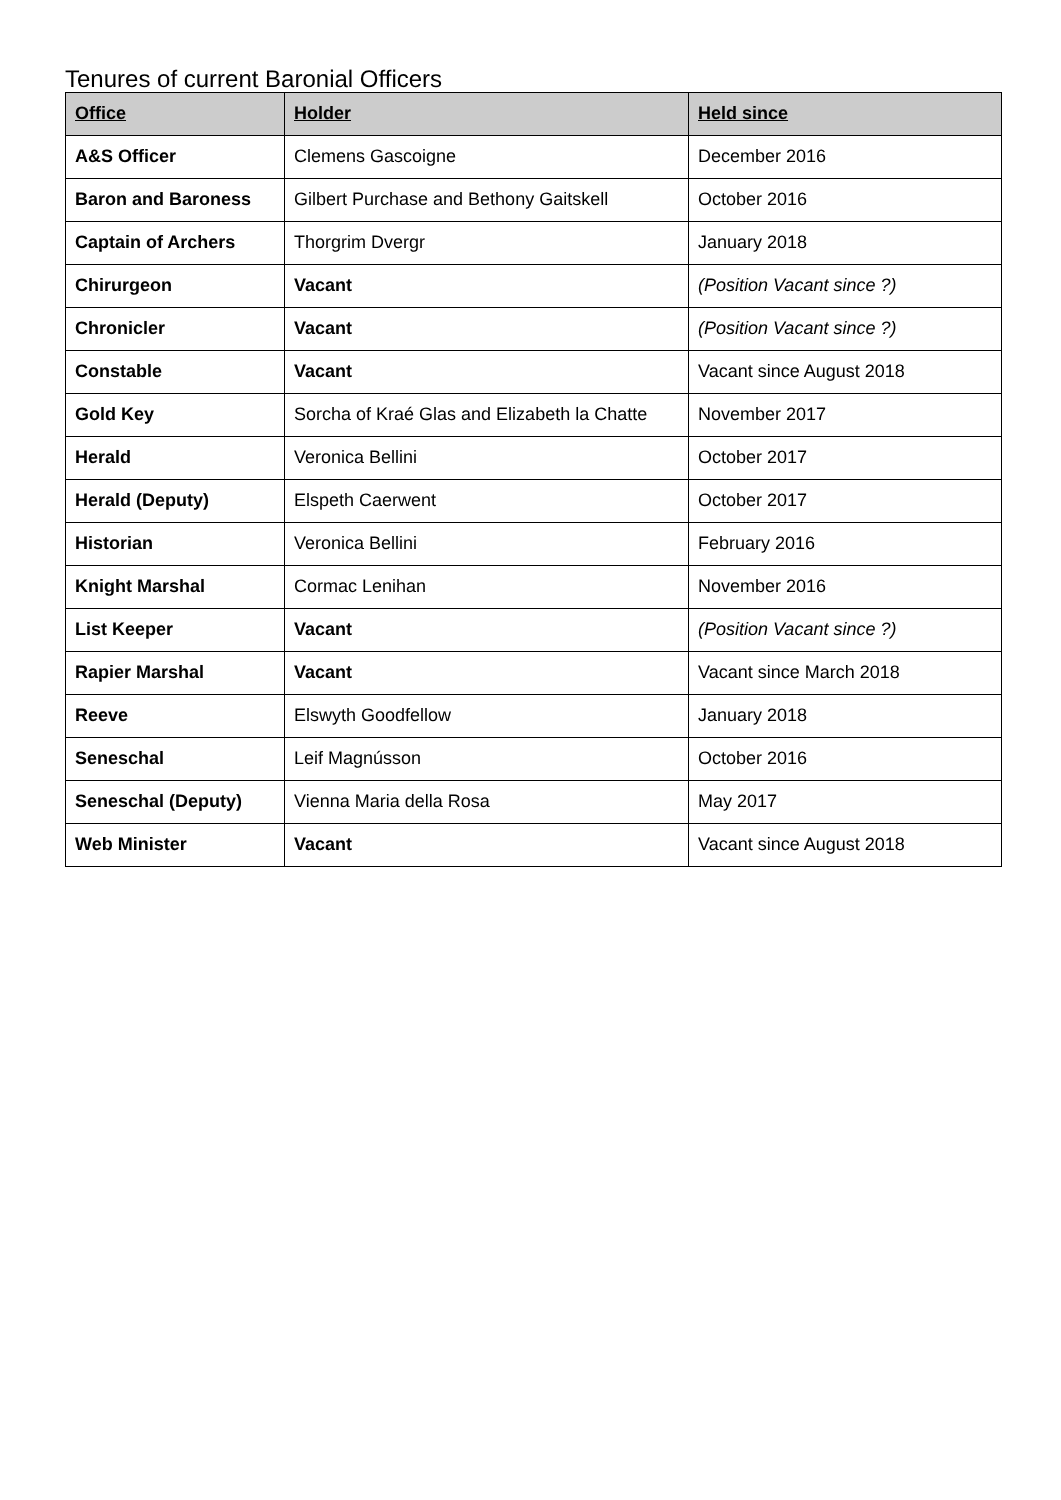Tenures of current Baronial Officers
| Office | Holder | Held since |
| --- | --- | --- |
| A&S Officer | Clemens Gascoigne | December 2016 |
| Baron and Baroness | Gilbert Purchase and Bethony Gaitskell | October 2016 |
| Captain of Archers | Thorgrim Dvergr | January 2018 |
| Chirurgeon | Vacant | (Position Vacant since ?) |
| Chronicler | Vacant | (Position Vacant since ?) |
| Constable | Vacant | Vacant since August 2018 |
| Gold Key | Sorcha of Kraé Glas and Elizabeth la Chatte | November 2017 |
| Herald | Veronica Bellini | October 2017 |
| Herald (Deputy) | Elspeth Caerwent | October 2017 |
| Historian | Veronica Bellini | February 2016 |
| Knight Marshal | Cormac Lenihan | November 2016 |
| List Keeper | Vacant | (Position Vacant since ?) |
| Rapier Marshal | Vacant | Vacant since March 2018 |
| Reeve | Elswyth Goodfellow | January 2018 |
| Seneschal | Leif Magnússon | October 2016 |
| Seneschal (Deputy) | Vienna Maria della Rosa | May 2017 |
| Web Minister | Vacant | Vacant since August 2018 |